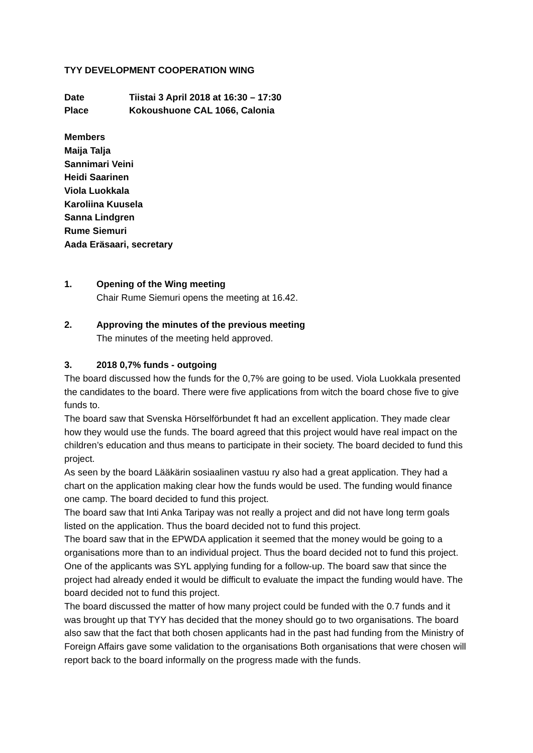TYY DEVELOPMENT COOPERATION WING
Date Tiistai 3 April 2018 at 16:30 – 17:30
Place Kokoushuone CAL 1066, Calonia
Members
Maija Talja
Sannimari Veini
Heidi Saarinen
Viola Luokkala
Karoliina Kuusela
Sanna Lindgren
Rume Siemuri
Aada Eräsaari, secretary
1. Opening of the Wing meeting
Chair Rume Siemuri opens the meeting at 16.42.
2. Approving the minutes of the previous meeting
The minutes of the meeting held approved.
3. 2018 0,7% funds - outgoing
The board discussed how the funds for the 0,7% are going to be used. Viola Luokkala presented the candidates to the board. There were five applications from witch the board chose five to give funds to.
The board saw that Svenska Hörselförbundet ft had an excellent application. They made clear how they would use the funds. The board agreed that this project would have real impact on the children’s education and thus means to participate in their society. The board decided to fund this project.
As seen by the board Lääkärin sosiaalinen vastuu ry also had a great application. They had a chart on the application making clear how the funds would be used. The funding would finance one camp. The board decided to fund this project.
The board saw that Inti Anka Taripay was not really a project and did not have long term goals listed on the application. Thus the board decided not to fund this project.
The board saw that in the EPWDA application it seemed that the money would be going to a organisations more than to an individual project. Thus the board decided not to fund this project.
One of the applicants was SYL applying funding for a follow-up. The board saw that since the project had already ended it would be difficult to evaluate the impact the funding would have. The board decided not to fund this project.
The board discussed the matter of how many project could be funded with the 0.7 funds and it was brought up that TYY has decided that the money should go to two organisations. The board also saw that the fact that both chosen applicants had in the past had funding from the Ministry of Foreign Affairs gave some validation to the organisations Both organisations that were chosen will report back to the board informally on the progress made with the funds.